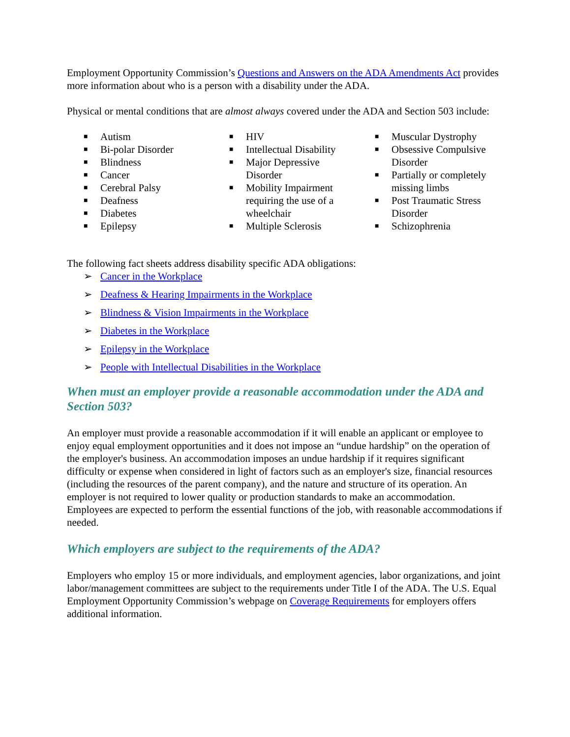Employment Opportunity Commission’s Questions and Answers on the ADA Amendments Act provides more information about who is a person with a disability under the ADA.
Physical or mental conditions that are almost always covered under the ADA and Section 503 include:
■ Autism
■ Bi-polar Disorder
■ Blindness
■ Cancer
■ Cerebral Palsy
■ Deafness
■ Diabetes
■ Epilepsy
■ HIV
■ Intellectual Disability
■ Major Depressive Disorder
■ Mobility Impairment requiring the use of a wheelchair
■ Multiple Sclerosis
■ Muscular Dystrophy
■ Obsessive Compulsive Disorder
■ Partially or completely missing limbs
■ Post Traumatic Stress Disorder
■ Schizophrenia
The following fact sheets address disability specific ADA obligations:
➢ Cancer in the Workplace
➢ Deafness & Hearing Impairments in the Workplace
➢ Blindness & Vision Impairments in the Workplace
➢ Diabetes in the Workplace
➢ Epilepsy in the Workplace
➢ People with Intellectual Disabilities in the Workplace
When must an employer provide a reasonable accommodation under the ADA and Section 503?
An employer must provide a reasonable accommodation if it will enable an applicant or employee to enjoy equal employment opportunities and it does not impose an “undue hardship” on the operation of the employer's business. An accommodation imposes an undue hardship if it requires significant difficulty or expense when considered in light of factors such as an employer's size, financial resources (including the resources of the parent company), and the nature and structure of its operation. An employer is not required to lower quality or production standards to make an accommodation. Employees are expected to perform the essential functions of the job, with reasonable accommodations if needed.
Which employers are subject to the requirements of the ADA?
Employers who employ 15 or more individuals, and employment agencies, labor organizations, and joint labor/management committees are subject to the requirements under Title I of the ADA. The U.S. Equal Employment Opportunity Commission’s webpage on Coverage Requirements for employers offers additional information.